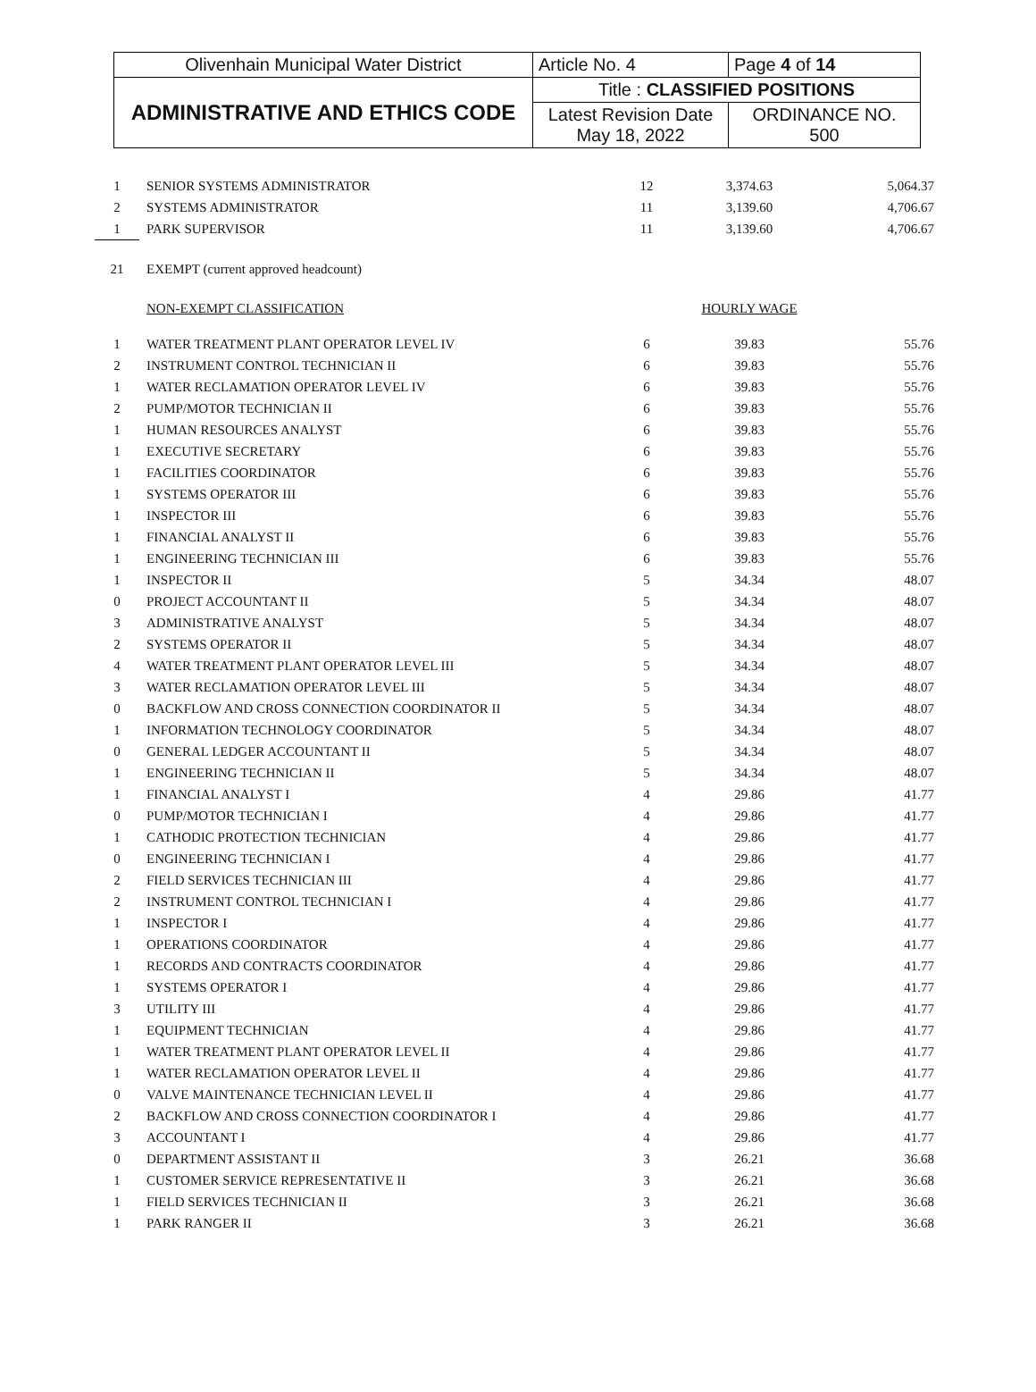| Olivenhain Municipal Water District | Article No. 4 | Page 4 of 14 |
| ADMINISTRATIVE AND ETHICS CODE | Title : CLASSIFIED POSITIONS | |
| | Latest Revision Date May 18, 2022 | ORDINANCE NO. 500 |
| 1 | SENIOR SYSTEMS ADMINISTRATOR | 12 | 3,374.63 | 5,064.37 |
| 2 | SYSTEMS ADMINISTRATOR | 11 | 3,139.60 | 4,706.67 |
| 1 | PARK SUPERVISOR | 11 | 3,139.60 | 4,706.67 |
| 21 | EXEMPT (current approved headcount) | | | |
| | NON-EXEMPT CLASSIFICATION | | HOURLY WAGE | |
| 1 | WATER TREATMENT PLANT OPERATOR LEVEL IV | 6 | 39.83 | 55.76 |
| 2 | INSTRUMENT CONTROL TECHNICIAN II | 6 | 39.83 | 55.76 |
| 1 | WATER RECLAMATION OPERATOR LEVEL IV | 6 | 39.83 | 55.76 |
| 2 | PUMP/MOTOR TECHNICIAN II | 6 | 39.83 | 55.76 |
| 1 | HUMAN RESOURCES ANALYST | 6 | 39.83 | 55.76 |
| 1 | EXECUTIVE SECRETARY | 6 | 39.83 | 55.76 |
| 1 | FACILITIES COORDINATOR | 6 | 39.83 | 55.76 |
| 1 | SYSTEMS OPERATOR III | 6 | 39.83 | 55.76 |
| 1 | INSPECTOR III | 6 | 39.83 | 55.76 |
| 1 | FINANCIAL ANALYST II | 6 | 39.83 | 55.76 |
| 1 | ENGINEERING TECHNICIAN III | 6 | 39.83 | 55.76 |
| 1 | INSPECTOR II | 5 | 34.34 | 48.07 |
| 0 | PROJECT ACCOUNTANT II | 5 | 34.34 | 48.07 |
| 3 | ADMINISTRATIVE ANALYST | 5 | 34.34 | 48.07 |
| 2 | SYSTEMS OPERATOR II | 5 | 34.34 | 48.07 |
| 4 | WATER TREATMENT PLANT OPERATOR LEVEL III | 5 | 34.34 | 48.07 |
| 3 | WATER RECLAMATION OPERATOR LEVEL III | 5 | 34.34 | 48.07 |
| 0 | BACKFLOW AND CROSS CONNECTION COORDINATOR II | 5 | 34.34 | 48.07 |
| 1 | INFORMATION TECHNOLOGY COORDINATOR | 5 | 34.34 | 48.07 |
| 0 | GENERAL LEDGER ACCOUNTANT II | 5 | 34.34 | 48.07 |
| 1 | ENGINEERING TECHNICIAN II | 5 | 34.34 | 48.07 |
| 1 | FINANCIAL ANALYST I | 4 | 29.86 | 41.77 |
| 0 | PUMP/MOTOR TECHNICIAN I | 4 | 29.86 | 41.77 |
| 1 | CATHODIC PROTECTION TECHNICIAN | 4 | 29.86 | 41.77 |
| 0 | ENGINEERING TECHNICIAN I | 4 | 29.86 | 41.77 |
| 2 | FIELD SERVICES TECHNICIAN III | 4 | 29.86 | 41.77 |
| 2 | INSTRUMENT CONTROL TECHNICIAN I | 4 | 29.86 | 41.77 |
| 1 | INSPECTOR I | 4 | 29.86 | 41.77 |
| 1 | OPERATIONS COORDINATOR | 4 | 29.86 | 41.77 |
| 1 | RECORDS AND CONTRACTS COORDINATOR | 4 | 29.86 | 41.77 |
| 1 | SYSTEMS OPERATOR I | 4 | 29.86 | 41.77 |
| 3 | UTILITY III | 4 | 29.86 | 41.77 |
| 1 | EQUIPMENT TECHNICIAN | 4 | 29.86 | 41.77 |
| 1 | WATER TREATMENT PLANT OPERATOR LEVEL II | 4 | 29.86 | 41.77 |
| 1 | WATER RECLAMATION OPERATOR LEVEL II | 4 | 29.86 | 41.77 |
| 0 | VALVE MAINTENANCE TECHNICIAN LEVEL II | 4 | 29.86 | 41.77 |
| 2 | BACKFLOW AND CROSS CONNECTION COORDINATOR I | 4 | 29.86 | 41.77 |
| 3 | ACCOUNTANT I | 4 | 29.86 | 41.77 |
| 0 | DEPARTMENT ASSISTANT II | 3 | 26.21 | 36.68 |
| 1 | CUSTOMER SERVICE REPRESENTATIVE II | 3 | 26.21 | 36.68 |
| 1 | FIELD SERVICES TECHNICIAN II | 3 | 26.21 | 36.68 |
| 1 | PARK RANGER II | 3 | 26.21 | 36.68 |